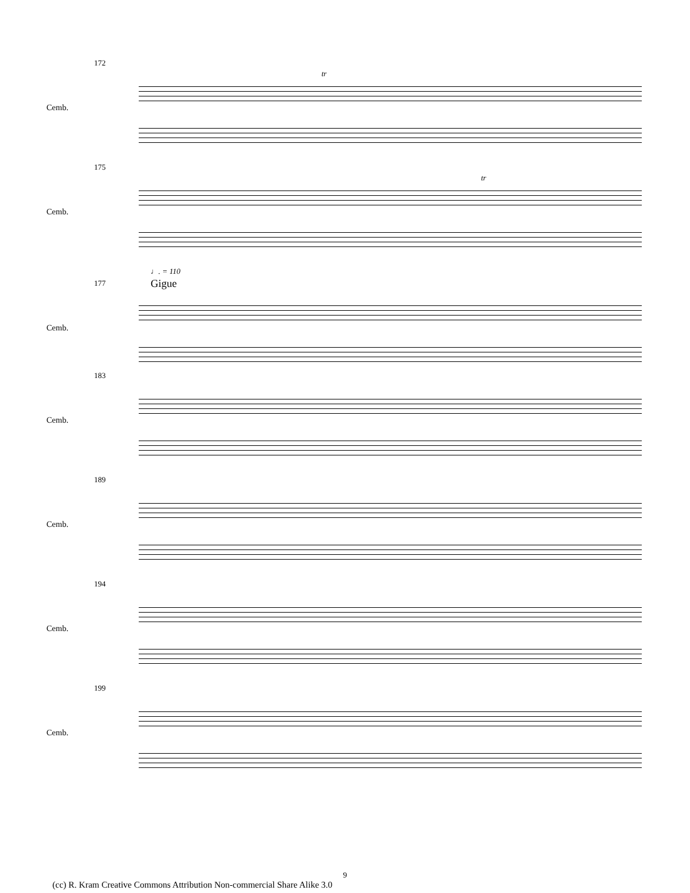172
Cemb.
tr
175
Cemb.
tr
♩. = 110
Gigue
177
Cemb.
183
Cemb.
189
Cemb.
194
Cemb.
199
Cemb.
9
(cc) R. Kram Creative Commons Attribution Non-commercial Share Alike 3.0